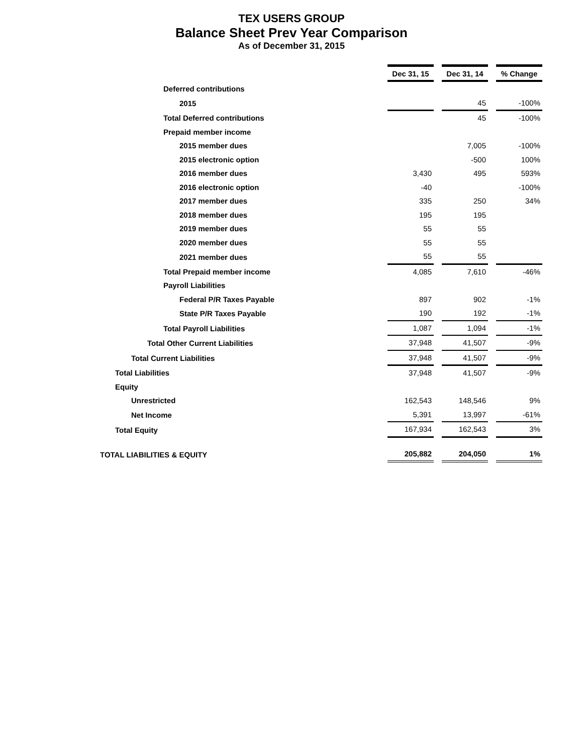TEX USERS GROUP
Balance Sheet Prev Year Comparison
As of December 31, 2015
| | Dec 31, 15 | | Dec 31, 14 | | % Change |
| Deferred contributions | | | | | |
| 2015 | | | 45 | | -100% |
| Total Deferred contributions | | | 45 | | -100% |
| Prepaid member income | | | | | |
| 2015 member dues | | | 7,005 | | -100% |
| 2015 electronic option | | | -500 | | 100% |
| 2016 member dues | 3,430 | | 495 | | 593% |
| 2016 electronic option | -40 | | | | -100% |
| 2017 member dues | 335 | | 250 | | 34% |
| 2018 member dues | 195 | | 195 | | |
| 2019 member dues | 55 | | 55 | | |
| 2020 member dues | 55 | | 55 | | |
| 2021 member dues | 55 | | 55 | | |
| Total Prepaid member income | 4,085 | | 7,610 | | -46% |
| Payroll Liabilities | | | | | |
| Federal P/R Taxes Payable | 897 | | 902 | | -1% |
| State P/R Taxes Payable | 190 | | 192 | | -1% |
| Total Payroll Liabilities | 1,087 | | 1,094 | | -1% |
| Total Other Current Liabilities | 37,948 | | 41,507 | | -9% |
| Total Current Liabilities | 37,948 | | 41,507 | | -9% |
| Total Liabilities | 37,948 | | 41,507 | | -9% |
| Equity | | | | | |
| Unrestricted | 162,543 | | 148,546 | | 9% |
| Net Income | 5,391 | | 13,997 | | -61% |
| Total Equity | 167,934 | | 162,543 | | 3% |
| TOTAL LIABILITIES & EQUITY | 205,882 | | 204,050 | | 1% |